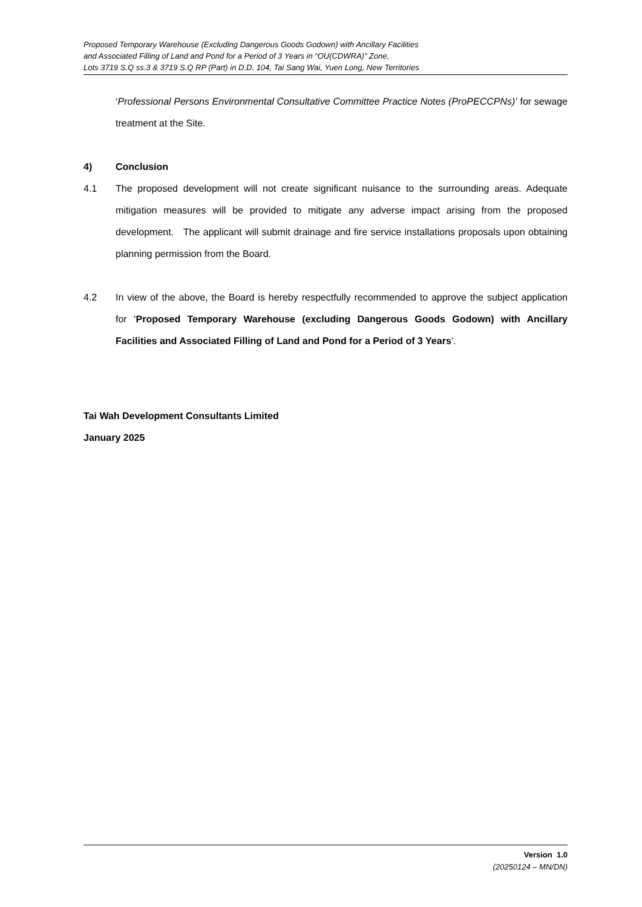Proposed Temporary Warehouse (Excluding Dangerous Goods Godown) with Ancillary Facilities
and Associated Filling of Land and Pond for a Period of 3 Years in “OU(CDWRA)” Zone,
Lots 3719 S.Q ss.3 & 3719 S.Q RP (Part) in D.D. 104, Tai Sang Wai, Yuen Long, New Territories
‘Professional Persons Environmental Consultative Committee Practice Notes (ProPECCPNs)’ for sewage treatment at the Site.
4) Conclusion
4.1 The proposed development will not create significant nuisance to the surrounding areas. Adequate mitigation measures will be provided to mitigate any adverse impact arising from the proposed development. The applicant will submit drainage and fire service installations proposals upon obtaining planning permission from the Board.
4.2 In view of the above, the Board is hereby respectfully recommended to approve the subject application for ‘Proposed Temporary Warehouse (excluding Dangerous Goods Godown) with Ancillary Facilities and Associated Filling of Land and Pond for a Period of 3 Years’.
Tai Wah Development Consultants Limited
January 2025
Version 1.0
(20250124 – MN/DN)